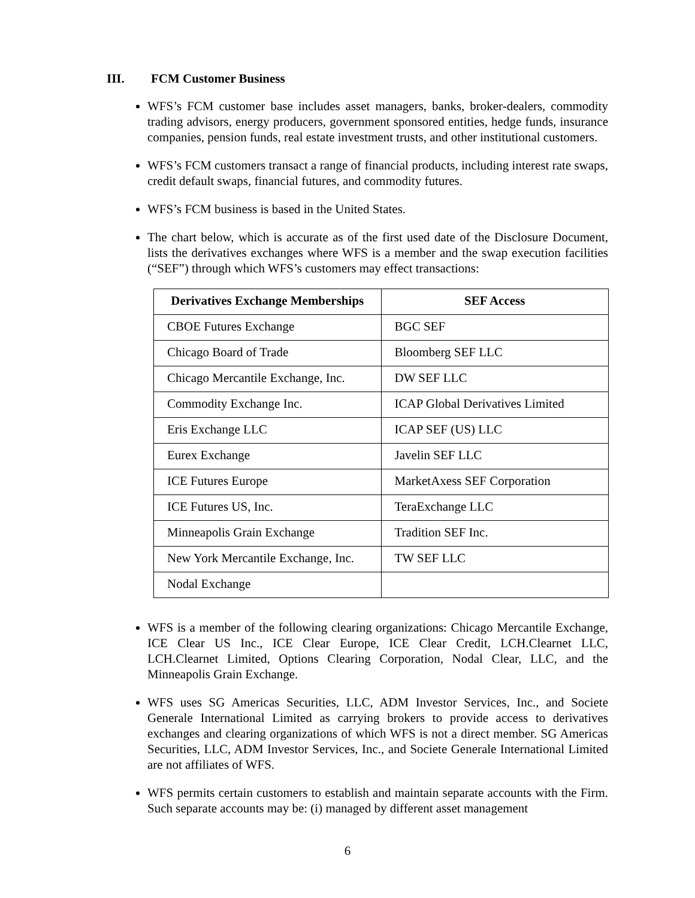III. FCM Customer Business
WFS’s FCM customer base includes asset managers, banks, broker-dealers, commodity trading advisors, energy producers, government sponsored entities, hedge funds, insurance companies, pension funds, real estate investment trusts, and other institutional customers.
WFS’s FCM customers transact a range of financial products, including interest rate swaps, credit default swaps, financial futures, and commodity futures.
WFS’s FCM business is based in the United States.
The chart below, which is accurate as of the first used date of the Disclosure Document, lists the derivatives exchanges where WFS is a member and the swap execution facilities (“SEF”) through which WFS’s customers may effect transactions:
| Derivatives Exchange Memberships | SEF Access |
| --- | --- |
| CBOE Futures Exchange | BGC SEF |
| Chicago Board of Trade | Bloomberg SEF LLC |
| Chicago Mercantile Exchange, Inc. | DW SEF LLC |
| Commodity Exchange Inc. | ICAP Global Derivatives Limited |
| Eris Exchange LLC | ICAP SEF (US) LLC |
| Eurex Exchange | Javelin SEF LLC |
| ICE Futures Europe | MarketAxess SEF Corporation |
| ICE Futures US, Inc. | TeraExchange LLC |
| Minneapolis Grain Exchange | Tradition SEF Inc. |
| New York Mercantile Exchange, Inc. | TW SEF LLC |
| Nodal Exchange | |
WFS is a member of the following clearing organizations: Chicago Mercantile Exchange, ICE Clear US Inc., ICE Clear Europe, ICE Clear Credit, LCH.Clearnet LLC, LCH.Clearnet Limited, Options Clearing Corporation, Nodal Clear, LLC, and the Minneapolis Grain Exchange.
WFS uses SG Americas Securities, LLC, ADM Investor Services, Inc., and Societe Generale International Limited as carrying brokers to provide access to derivatives exchanges and clearing organizations of which WFS is not a direct member. SG Americas Securities, LLC, ADM Investor Services, Inc., and Societe Generale International Limited are not affiliates of WFS.
WFS permits certain customers to establish and maintain separate accounts with the Firm. Such separate accounts may be: (i) managed by different asset management
6